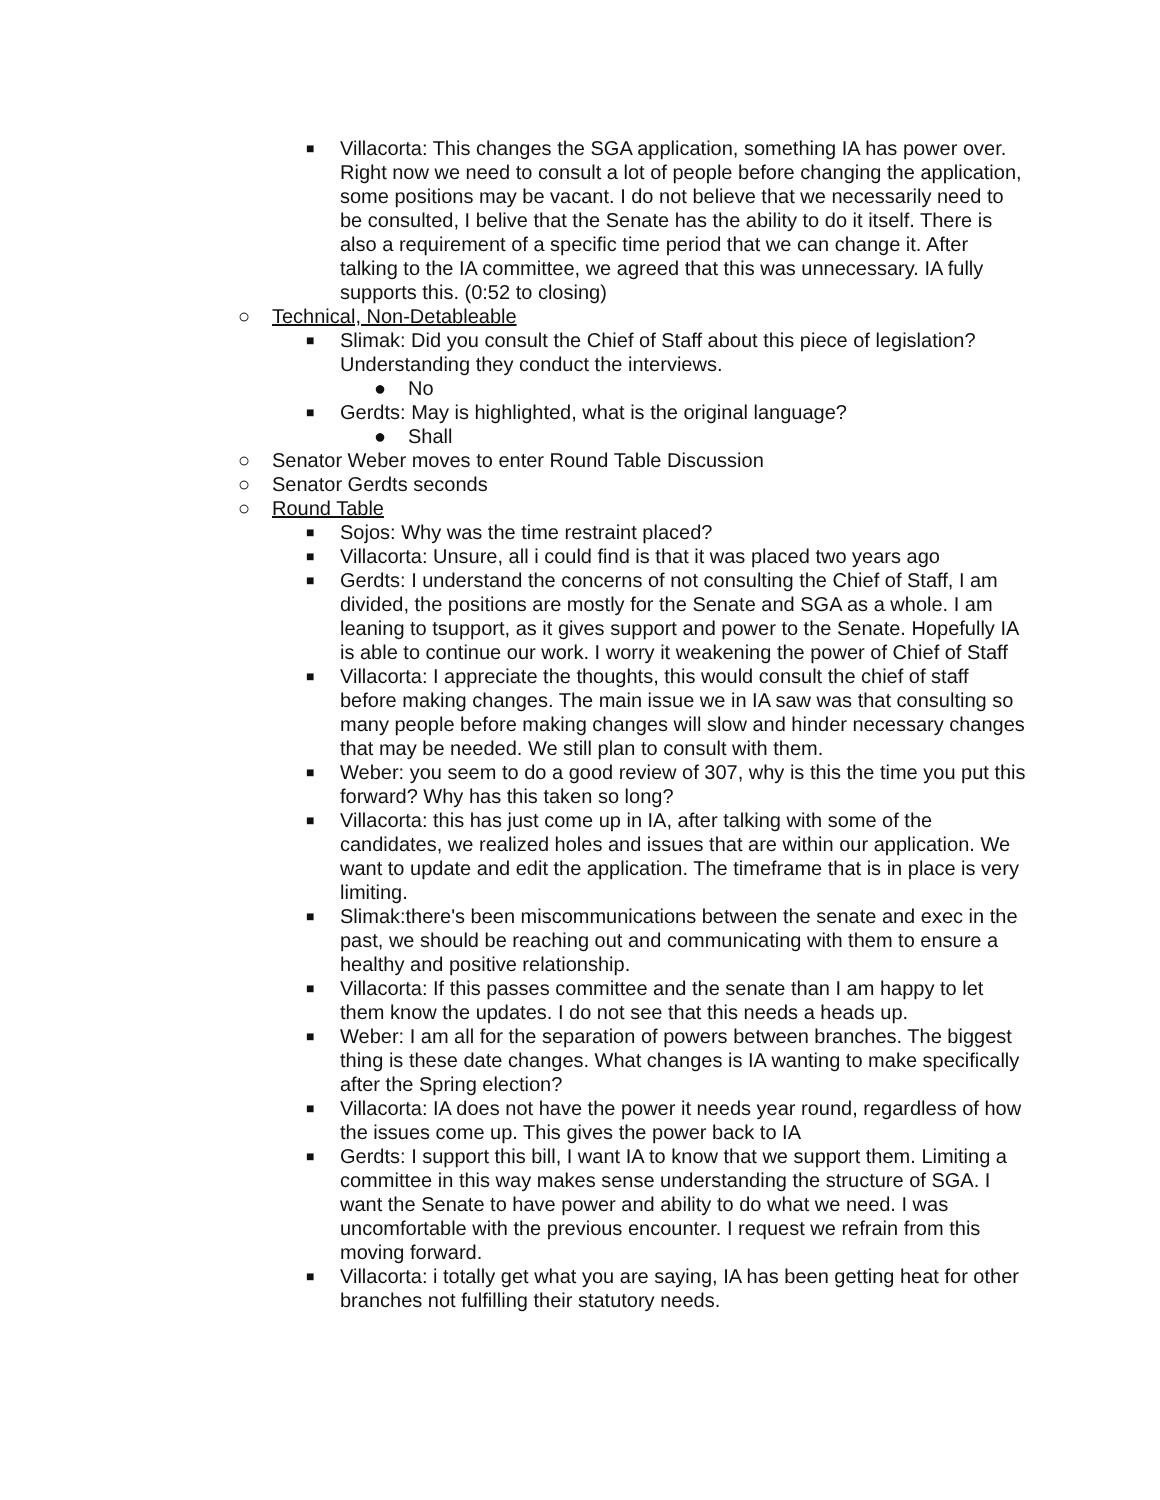■ Villacorta: This changes the SGA application, something IA has power over. Right now we need to consult a lot of people before changing the application, some positions may be vacant. I do not believe that we necessarily need to be consulted, I belive that the Senate has the ability to do it itself. There is also a requirement of a specific time period that we can change it. After talking to the IA committee, we agreed that this was unnecessary. IA fully supports this. (0:52 to closing)
○ Technical, Non-Detableable
■ Slimak: Did you consult the Chief of Staff about this piece of legislation? Understanding they conduct the interviews.
● No
■ Gerdts: May is highlighted, what is the original language?
● Shall
○ Senator Weber moves to enter Round Table Discussion
○ Senator Gerdts seconds
○ Round Table
■ Sojos: Why was the time restraint placed?
■ Villacorta: Unsure, all i could find is that it was placed two years ago
■ Gerdts: I understand the concerns of not consulting the Chief of Staff, I am divided, the positions are mostly for the Senate and SGA as a whole. I am leaning to tsupport, as it gives support and power to the Senate. Hopefully IA is able to continue our work. I worry it weakening the power of Chief of Staff
■ Villacorta: I appreciate the thoughts, this would consult the chief of staff before making changes. The main issue we in IA saw was that consulting so many people before making changes will slow and hinder necessary changes that may be needed. We still plan to consult with them.
■ Weber: you seem to do a good review of 307, why is this the time you put this forward? Why has this taken so long?
■ Villacorta: this has just come up in IA, after talking with some of the candidates, we realized holes and issues that are within our application. We want to update and edit the application. The timeframe that is in place is very limiting.
■ Slimak:there's been miscommunications between the senate and exec in the past, we should be reaching out and communicating with them to ensure a healthy and positive relationship.
■ Villacorta: If this passes committee and the senate than I am happy to let them know the updates. I do not see that this needs a heads up.
■ Weber: I am all for the separation of powers between branches. The biggest thing is these date changes. What changes is IA wanting to make specifically after the Spring election?
■ Villacorta: IA does not have the power it needs year round, regardless of how the issues come up. This gives the power back to IA
■ Gerdts: I support this bill, I want IA to know that we support them. Limiting a committee in this way makes sense understanding the structure of SGA. I want the Senate to have power and ability to do what we need. I was uncomfortable with the previous encounter. I request we refrain from this moving forward.
■ Villacorta: i totally get what you are saying, IA has been getting heat for other branches not fulfilling their statutory needs.